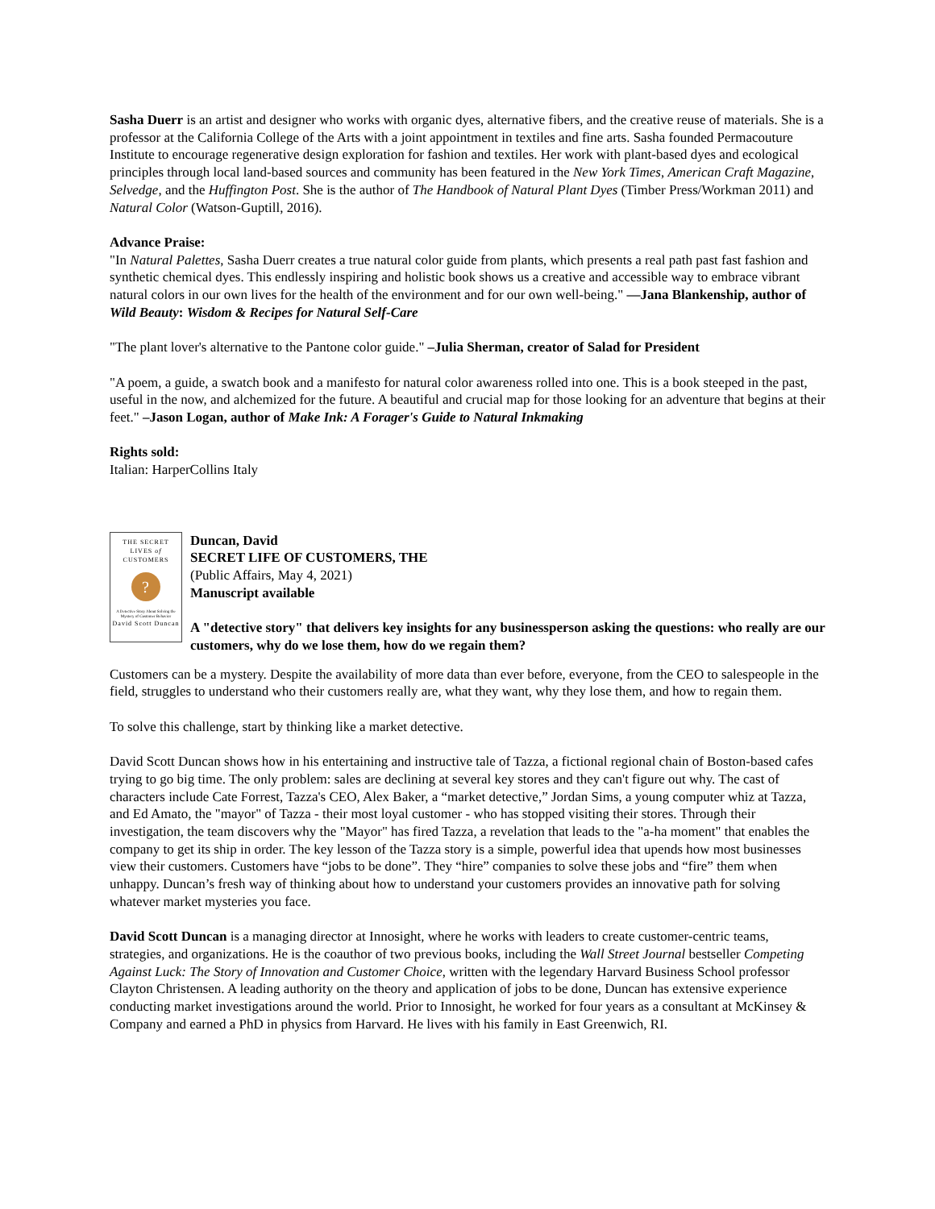Sasha Duerr is an artist and designer who works with organic dyes, alternative fibers, and the creative reuse of materials. She is a professor at the California College of the Arts with a joint appointment in textiles and fine arts. Sasha founded Permacouture Institute to encourage regenerative design exploration for fashion and textiles. Her work with plant-based dyes and ecological principles through local land-based sources and community has been featured in the New York Times, American Craft Magazine, Selvedge, and the Huffington Post. She is the author of The Handbook of Natural Plant Dyes (Timber Press/Workman 2011) and Natural Color (Watson-Guptill, 2016).
Advance Praise:
"In Natural Palettes, Sasha Duerr creates a true natural color guide from plants, which presents a real path past fast fashion and synthetic chemical dyes. This endlessly inspiring and holistic book shows us a creative and accessible way to embrace vibrant natural colors in our own lives for the health of the environment and for our own well-being." —Jana Blankenship, author of Wild Beauty: Wisdom & Recipes for Natural Self-Care
"The plant lover's alternative to the Pantone color guide." –Julia Sherman, creator of Salad for President
"A poem, a guide, a swatch book and a manifesto for natural color awareness rolled into one. This is a book steeped in the past, useful in the now, and alchemized for the future. A beautiful and crucial map for those looking for an adventure that begins at their feet." –Jason Logan, author of Make Ink: A Forager's Guide to Natural Inkmaking
Rights sold:
Italian: HarperCollins Italy
THE SECRET
LIVES of
CUSTOMERS
?
A Detective Story About Solving the Mystery of Customer Behavior
David Scott Duncan
Duncan, David
SECRET LIFE OF CUSTOMERS, THE
(Public Affairs, May 4, 2021)
Manuscript available
A "detective story" that delivers key insights for any businessperson asking the questions: who really are our customers, why do we lose them, how do we regain them?
Customers can be a mystery. Despite the availability of more data than ever before, everyone, from the CEO to salespeople in the field, struggles to understand who their customers really are, what they want, why they lose them, and how to regain them.
To solve this challenge, start by thinking like a market detective.
David Scott Duncan shows how in his entertaining and instructive tale of Tazza, a fictional regional chain of Boston-based cafes trying to go big time. The only problem: sales are declining at several key stores and they can't figure out why. The cast of characters include Cate Forrest, Tazza's CEO, Alex Baker, a “market detective,” Jordan Sims, a young computer whiz at Tazza, and Ed Amato, the "mayor" of Tazza - their most loyal customer - who has stopped visiting their stores. Through their investigation, the team discovers why the "Mayor" has fired Tazza, a revelation that leads to the "a-ha moment" that enables the company to get its ship in order. The key lesson of the Tazza story is a simple, powerful idea that upends how most businesses view their customers. Customers have “jobs to be done”. They “hire” companies to solve these jobs and “fire” them when unhappy. Duncan’s fresh way of thinking about how to understand your customers provides an innovative path for solving whatever market mysteries you face.
David Scott Duncan is a managing director at Innosight, where he works with leaders to create customer-centric teams, strategies, and organizations. He is the coauthor of two previous books, including the Wall Street Journal bestseller Competing Against Luck: The Story of Innovation and Customer Choice, written with the legendary Harvard Business School professor Clayton Christensen. A leading authority on the theory and application of jobs to be done, Duncan has extensive experience conducting market investigations around the world. Prior to Innosight, he worked for four years as a consultant at McKinsey & Company and earned a PhD in physics from Harvard. He lives with his family in East Greenwich, RI.